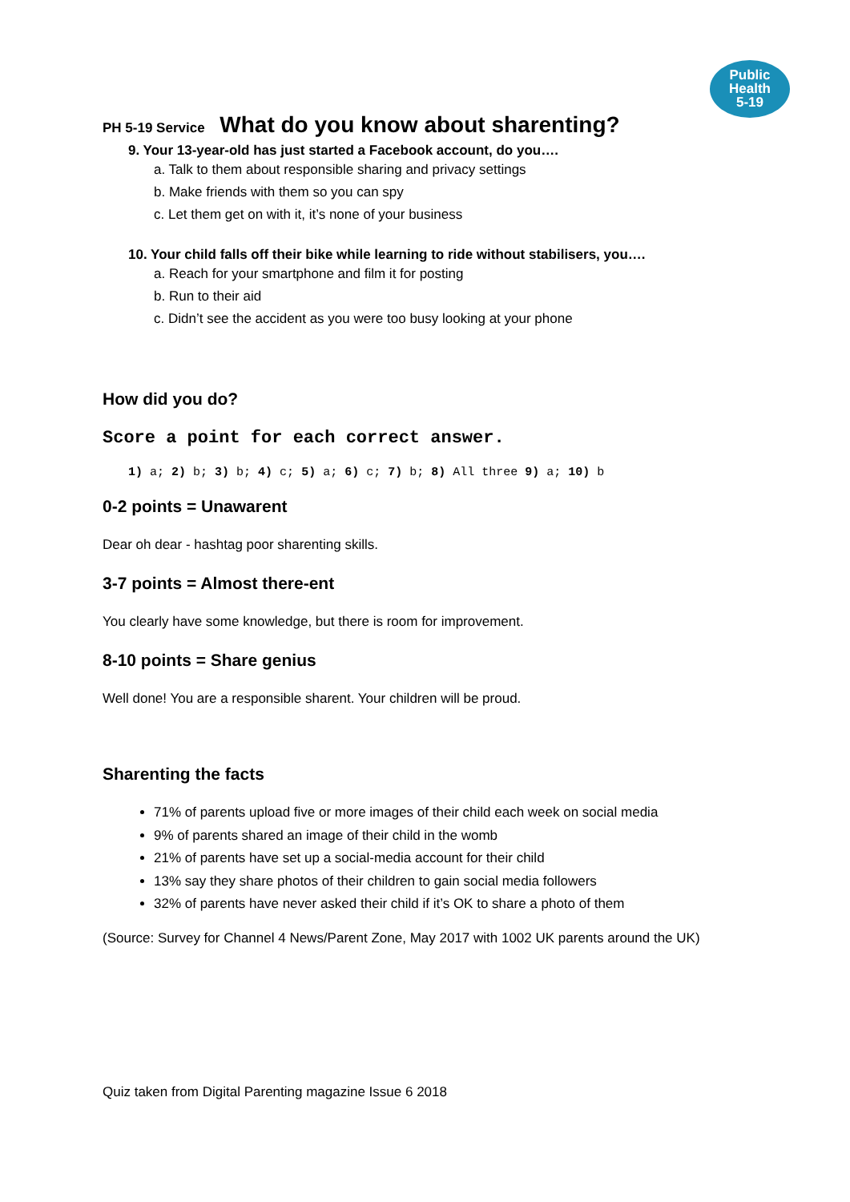Public
Health
5-19
PH 5-19 Service What do you know about sharenting?
9. Your 13-year-old has just started a Facebook account, do you….
a. Talk to them about responsible sharing and privacy settings
b. Make friends with them so you can spy
c. Let them get on with it, it’s none of your business
10. Your child falls off their bike while learning to ride without stabilisers, you….
a. Reach for your smartphone and film it for posting
b. Run to their aid
c. Didn’t see the accident as you were too busy looking at your phone
How did you do?
Score a point for each correct answer.
1) a; 2) b; 3) b; 4) c; 5) a; 6) c; 7) b; 8) All three 9) a; 10) b
0-2 points = Unawarent
Dear oh dear - hashtag poor sharenting skills.
3-7 points = Almost there-ent
You clearly have some knowledge, but there is room for improvement.
8-10 points = Share genius
Well done! You are a responsible sharent. Your children will be proud.
Sharenting the facts
71% of parents upload five or more images of their child each week on social media
9% of parents shared an image of their child in the womb
21% of parents have set up a social-media account for their child
13% say they share photos of their children to gain social media followers
32% of parents have never asked their child if it’s OK to share a photo of them
(Source: Survey for Channel 4 News/Parent Zone, May 2017 with 1002 UK parents around the UK)
Quiz taken from Digital Parenting magazine Issue 6 2018